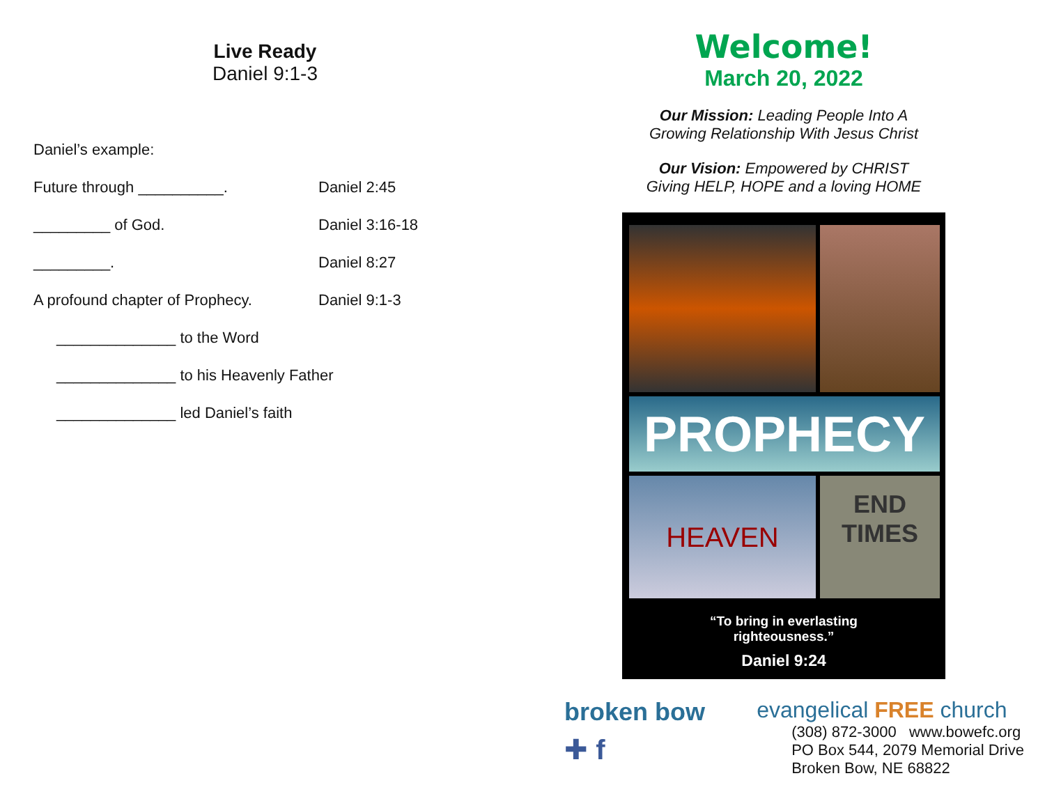Live Ready
Daniel 9:1-3
Daniel’s example:
Future through __________. Daniel 2:45
_________ of God. Daniel 3:16-18
_________. Daniel 8:27
A profound chapter of Prophecy. Daniel 9:1-3
______________ to the Word
______________ to his Heavenly Father
______________ led Daniel’s faith
Welcome!
March 20, 2022
Our Mission: Leading People Into A
Growing Relationship With Jesus Christ
Our Vision: Empowered by CHRIST
Giving HELP, HOPE and a loving HOME
PROPHECY
HEAVEN
END
TIMES
“To bring in everlasting
righteousness.”
Daniel 9:24
broken bow
✚ f
evangelical FREE church
(308) 872-3000 www.bowefc.org
PO Box 544, 2079 Memorial Drive
Broken Bow, NE 68822